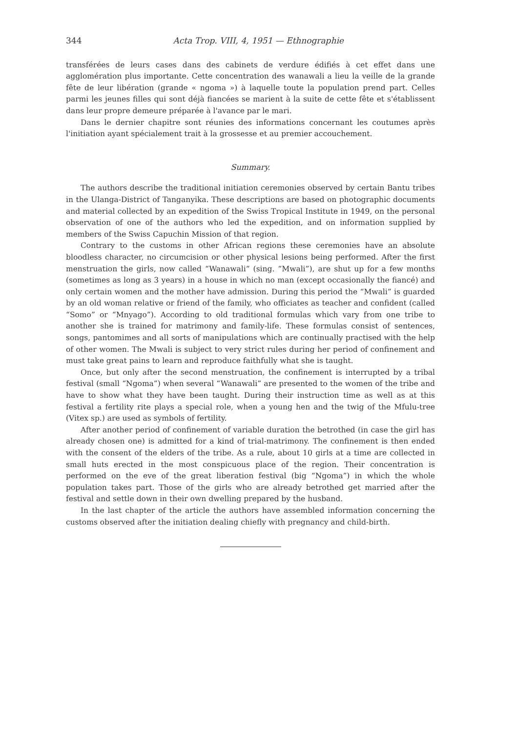344 Acta Trop. VIII, 4, 1951 — Ethnographie
transférées de leurs cases dans des cabinets de verdure édifiés à cet effet dans une agglomération plus importante. Cette concentration des wanawali a lieu la veille de la grande fête de leur libération (grande « ngoma ») à laquelle toute la population prend part. Celles parmi les jeunes filles qui sont déjà fiancées se marient à la suite de cette fête et s'établissent dans leur propre demeure préparée à l'avance par le mari.
Dans le dernier chapitre sont réunies des informations concernant les coutumes après l'initiation ayant spécialement trait à la grossesse et au premier accouchement.
Summary.
The authors describe the traditional initiation ceremonies observed by certain Bantu tribes in the Ulanga-District of Tanganyika. These descriptions are based on photographic documents and material collected by an expedition of the Swiss Tropical Institute in 1949, on the personal observation of one of the authors who led the expedition, and on information supplied by members of the Swiss Capuchin Mission of that region.
Contrary to the customs in other African regions these ceremonies have an absolute bloodless character, no circumcision or other physical lesions being performed. After the first menstruation the girls, now called “Wanawali” (sing. “Mwali”), are shut up for a few months (sometimes as long as 3 years) in a house in which no man (except occasionally the fiancé) and only certain women and the mother have admission. During this period the “Mwali” is guarded by an old woman relative or friend of the family, who officiates as teacher and confident (called “Somo” or “Mnyago”). According to old traditional formulas which vary from one tribe to another she is trained for matrimony and family-life. These formulas consist of sentences, songs, pantomimes and all sorts of manipulations which are continually practised with the help of other women. The Mwali is subject to very strict rules during her period of confinement and must take great pains to learn and reproduce faithfully what she is taught.
Once, but only after the second menstruation, the confinement is interrupted by a tribal festival (small “Ngoma”) when several “Wanawali” are presented to the women of the tribe and have to show what they have been taught. During their instruction time as well as at this festival a fertility rite plays a special role, when a young hen and the twig of the Mfulu-tree (Vitex sp.) are used as symbols of fertility.
After another period of confinement of variable duration the betrothed (in case the girl has already chosen one) is admitted for a kind of trial-matrimony. The confinement is then ended with the consent of the elders of the tribe. As a rule, about 10 girls at a time are collected in small huts erected in the most conspicuous place of the region. Their concentration is performed on the eve of the great liberation festival (big “Ngoma”) in which the whole population takes part. Those of the girls who are already betrothed get married after the festival and settle down in their own dwelling prepared by the husband.
In the last chapter of the article the authors have assembled information concerning the customs observed after the initiation dealing chiefly with pregnancy and child-birth.